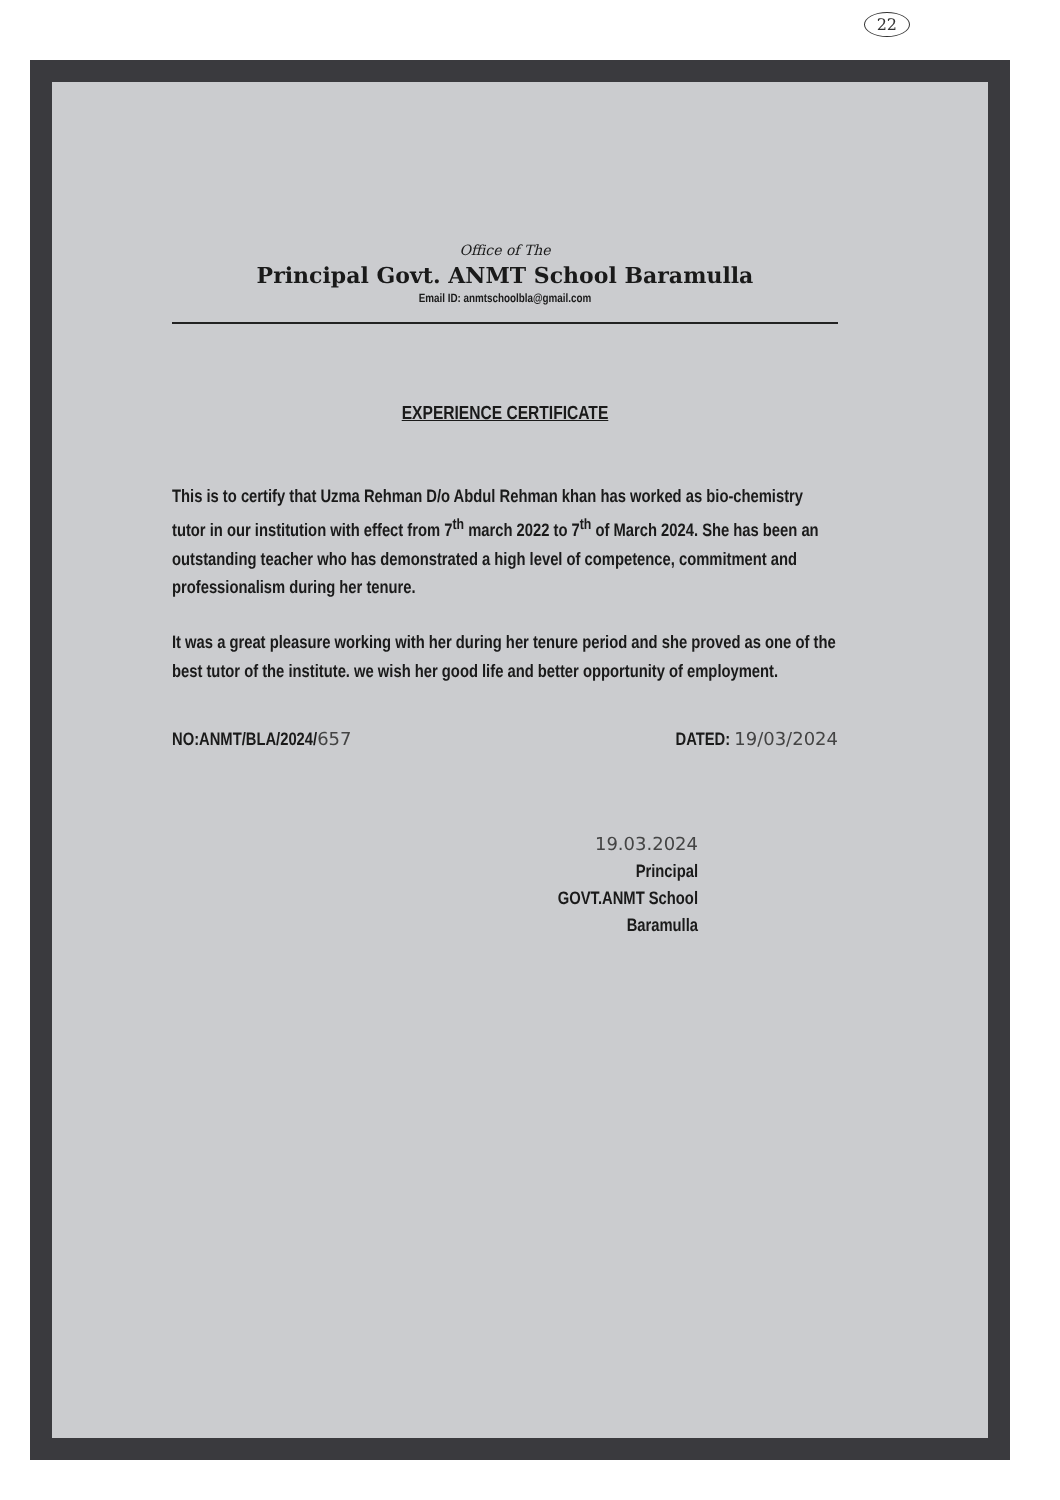22
Office of The
Principal Govt. ANMT School Baramulla
Email ID: anmtschoolbla@gmail.com
EXPERIENCE CERTIFICATE
This is to certify that Uzma Rehman D/o Abdul Rehman khan has worked as bio-chemistry tutor in our institution with effect from 7<sup>th</sup> march 2022 to 7<sup>th</sup> of March 2024. She has been an outstanding teacher who has demonstrated a high level of competence, commitment and professionalism during her tenure.
It was a great pleasure working with her during her tenure period and she proved as one of the best tutor of the institute. we wish her good life and better opportunity of employment.
NO:ANMT/BLA/2024/657 DATED: 19/03/2024
19.03.2024
Principal
GOVT.ANMT School
Baramulla